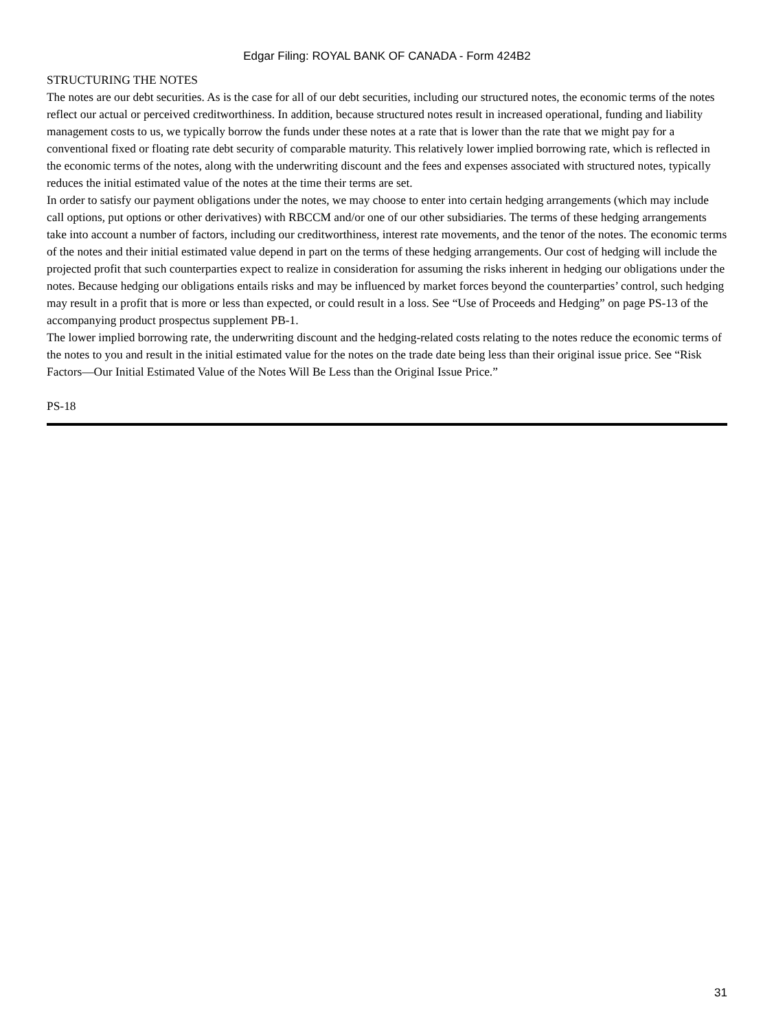Edgar Filing: ROYAL BANK OF CANADA - Form 424B2
STRUCTURING THE NOTES
The notes are our debt securities. As is the case for all of our debt securities, including our structured notes, the economic terms of the notes reflect our actual or perceived creditworthiness. In addition, because structured notes result in increased operational, funding and liability management costs to us, we typically borrow the funds under these notes at a rate that is lower than the rate that we might pay for a conventional fixed or floating rate debt security of comparable maturity. This relatively lower implied borrowing rate, which is reflected in the economic terms of the notes, along with the underwriting discount and the fees and expenses associated with structured notes, typically reduces the initial estimated value of the notes at the time their terms are set.
In order to satisfy our payment obligations under the notes, we may choose to enter into certain hedging arrangements (which may include call options, put options or other derivatives) with RBCCM and/or one of our other subsidiaries. The terms of these hedging arrangements take into account a number of factors, including our creditworthiness, interest rate movements, and the tenor of the notes. The economic terms of the notes and their initial estimated value depend in part on the terms of these hedging arrangements. Our cost of hedging will include the projected profit that such counterparties expect to realize in consideration for assuming the risks inherent in hedging our obligations under the notes. Because hedging our obligations entails risks and may be influenced by market forces beyond the counterparties’ control, such hedging may result in a profit that is more or less than expected, or could result in a loss. See “Use of Proceeds and Hedging” on page PS-13 of the accompanying product prospectus supplement PB-1.
The lower implied borrowing rate, the underwriting discount and the hedging-related costs relating to the notes reduce the economic terms of the notes to you and result in the initial estimated value for the notes on the trade date being less than their original issue price. See “Risk Factors—Our Initial Estimated Value of the Notes Will Be Less than the Original Issue Price.”
PS-18
31